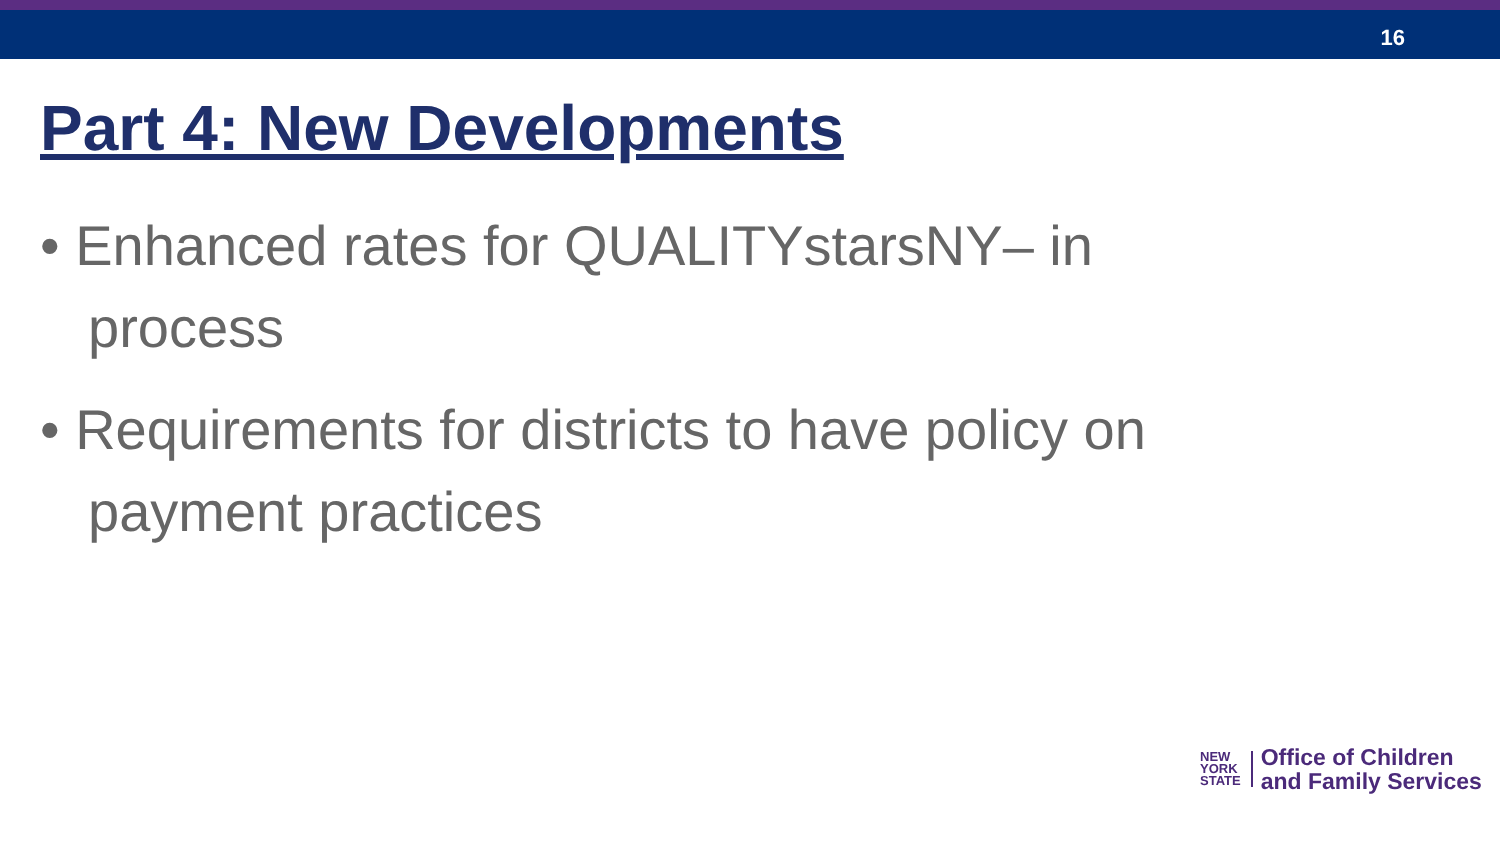16
Part 4: New Developments
• Enhanced rates for QUALITYstarsNY– in process
• Requirements for districts to have policy on payment practices
NEW
YORK
STATE
Office of Children
and Family Services